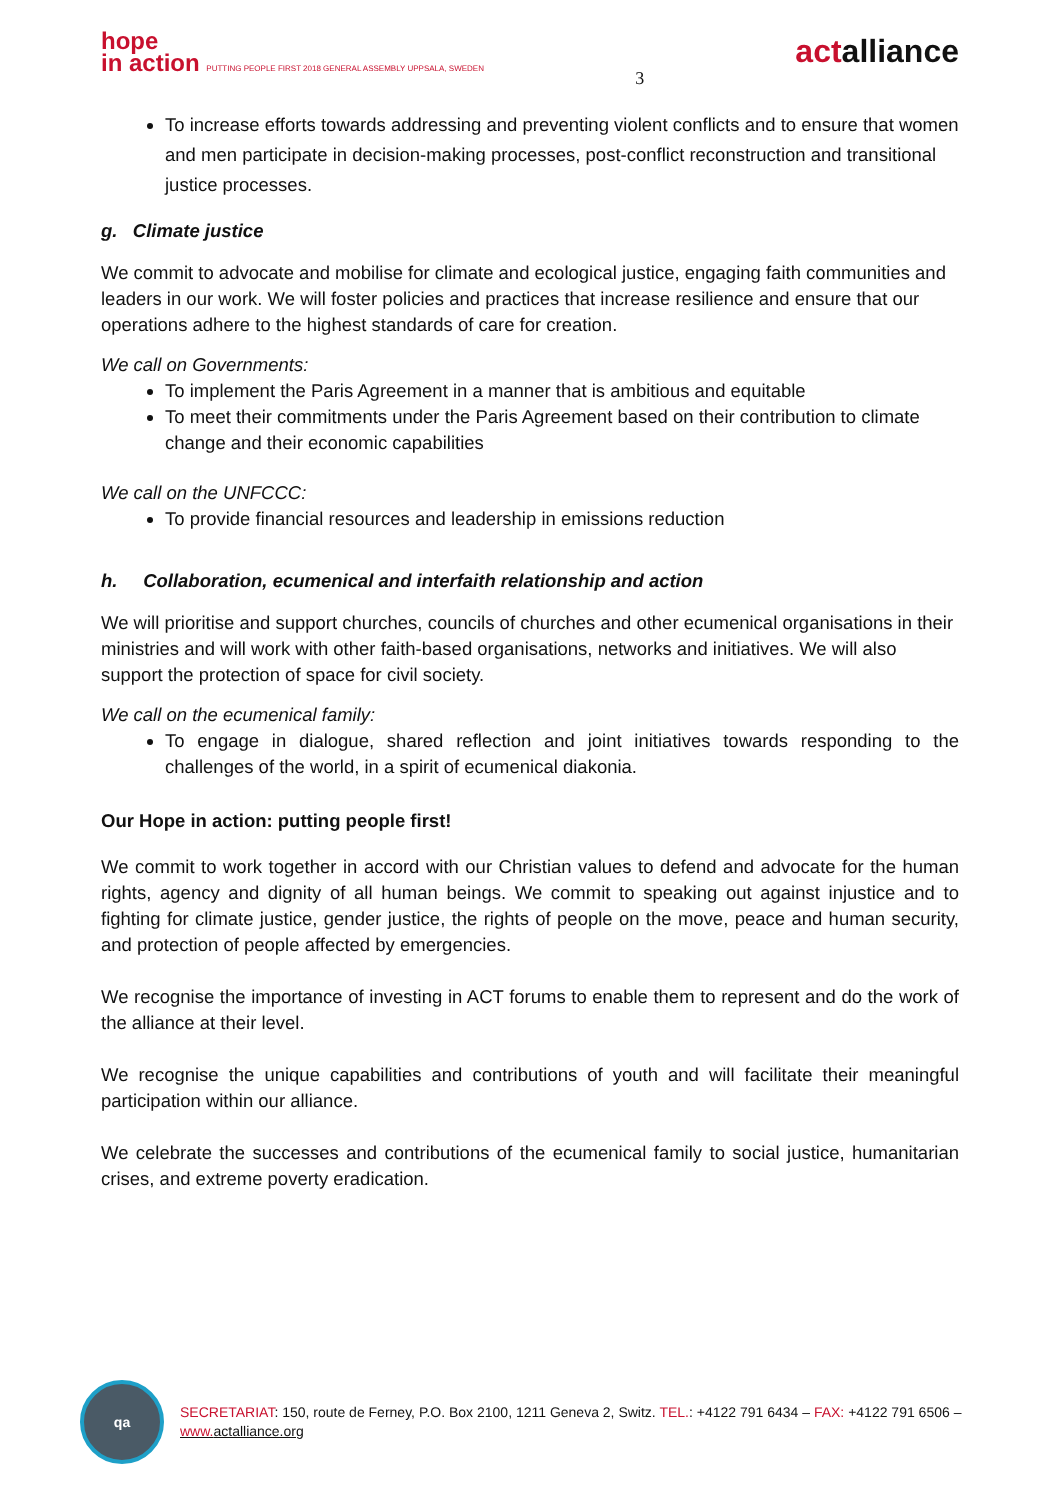hope
in action PUTTING PEOPLE FIRST 2018 GENERAL ASSEMBLY UPPSALA, SWEDEN
3
actalliance
To increase efforts towards addressing and preventing violent conflicts and to ensure that women and men participate in decision-making processes, post-conflict reconstruction and transitional justice processes.
g. Climate justice
We commit to advocate and mobilise for climate and ecological justice, engaging faith communities and leaders in our work. We will foster policies and practices that increase resilience and ensure that our operations adhere to the highest standards of care for creation.
We call on Governments:
To implement the Paris Agreement in a manner that is ambitious and equitable
To meet their commitments under the Paris Agreement based on their contribution to climate change and their economic capabilities
We call on the UNFCCC:
To provide financial resources and leadership in emissions reduction
h. Collaboration, ecumenical and interfaith relationship and action
We will prioritise and support churches, councils of churches and other ecumenical organisations in their ministries and will work with other faith-based organisations, networks and initiatives. We will also support the protection of space for civil society.
We call on the ecumenical family:
To engage in dialogue, shared reflection and joint initiatives towards responding to the challenges of the world, in a spirit of ecumenical diakonia.
Our Hope in action: putting people first!
We commit to work together in accord with our Christian values to defend and advocate for the human rights, agency and dignity of all human beings. We commit to speaking out against injustice and to fighting for climate justice, gender justice, the rights of people on the move, peace and human security, and protection of people affected by emergencies.
We recognise the importance of investing in ACT forums to enable them to represent and do the work of the alliance at their level.
We recognise the unique capabilities and contributions of youth and will facilitate their meaningful participation within our alliance.
We celebrate the successes and contributions of the ecumenical family to social justice, humanitarian crises, and extreme poverty eradication.
qa
SECRETARIAT: 150, route de Ferney, P.O. Box 2100, 1211 Geneva 2, Switz. TEL.: +4122 791 6434 – FAX: +4122 791 6506 –
www. actalliance.org